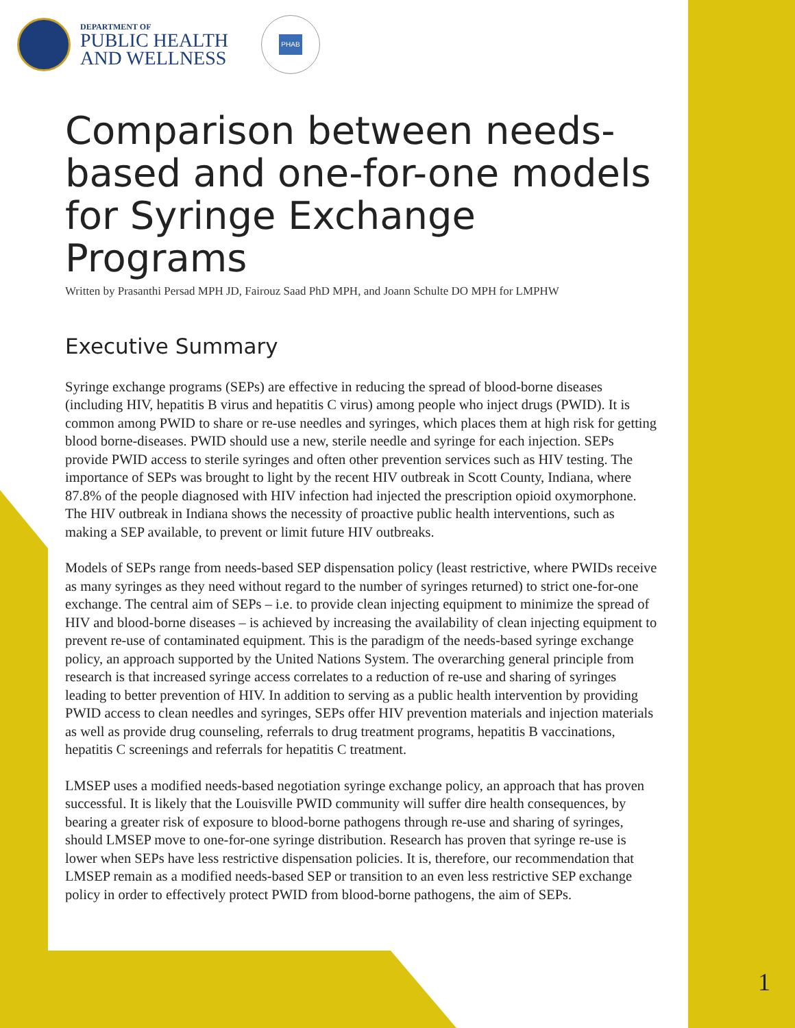DEPARTMENT OF
PUBLIC HEALTH
AND WELLNESS
PHAB
Comparison between needs-based and one-for-one models for Syringe Exchange Programs
Written by Prasanthi Persad MPH JD, Fairouz Saad PhD MPH, and Joann Schulte DO MPH for LMPHW
Executive Summary
Syringe exchange programs (SEPs) are effective in reducing the spread of blood-borne diseases (including HIV, hepatitis B virus and hepatitis C virus) among people who inject drugs (PWID). It is common among PWID to share or re-use needles and syringes, which places them at high risk for getting blood borne-diseases. PWID should use a new, sterile needle and syringe for each injection. SEPs provide PWID access to sterile syringes and often other prevention services such as HIV testing. The importance of SEPs was brought to light by the recent HIV outbreak in Scott County, Indiana, where 87.8% of the people diagnosed with HIV infection had injected the prescription opioid oxymorphone. The HIV outbreak in Indiana shows the necessity of proactive public health interventions, such as making a SEP available, to prevent or limit future HIV outbreaks.
Models of SEPs range from needs-based SEP dispensation policy (least restrictive, where PWIDs receive as many syringes as they need without regard to the number of syringes returned) to strict one-for-one exchange. The central aim of SEPs – i.e. to provide clean injecting equipment to minimize the spread of HIV and blood-borne diseases – is achieved by increasing the availability of clean injecting equipment to prevent re-use of contaminated equipment. This is the paradigm of the needs-based syringe exchange policy, an approach supported by the United Nations System. The overarching general principle from research is that increased syringe access correlates to a reduction of re-use and sharing of syringes leading to better prevention of HIV. In addition to serving as a public health intervention by providing PWID access to clean needles and syringes, SEPs offer HIV prevention materials and injection materials as well as provide drug counseling, referrals to drug treatment programs, hepatitis B vaccinations, hepatitis C screenings and referrals for hepatitis C treatment.
LMSEP uses a modified needs-based negotiation syringe exchange policy, an approach that has proven successful. It is likely that the Louisville PWID community will suffer dire health consequences, by bearing a greater risk of exposure to blood-borne pathogens through re-use and sharing of syringes, should LMSEP move to one-for-one syringe distribution. Research has proven that syringe re-use is lower when SEPs have less restrictive dispensation policies. It is, therefore, our recommendation that LMSEP remain as a modified needs-based SEP or transition to an even less restrictive SEP exchange policy in order to effectively protect PWID from blood-borne pathogens, the aim of SEPs.
1